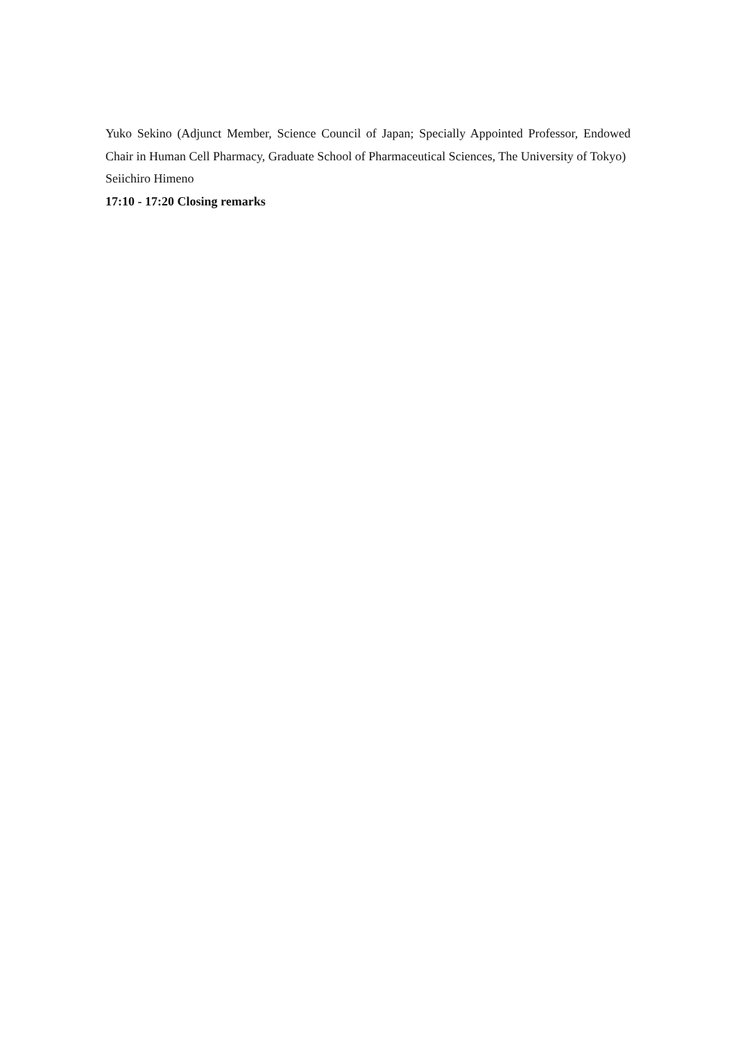Yuko Sekino (Adjunct Member, Science Council of Japan; Specially Appointed Professor, Endowed Chair in Human Cell Pharmacy, Graduate School of Pharmaceutical Sciences, The University of Tokyo)
Seiichiro Himeno
17:10 - 17:20 Closing remarks